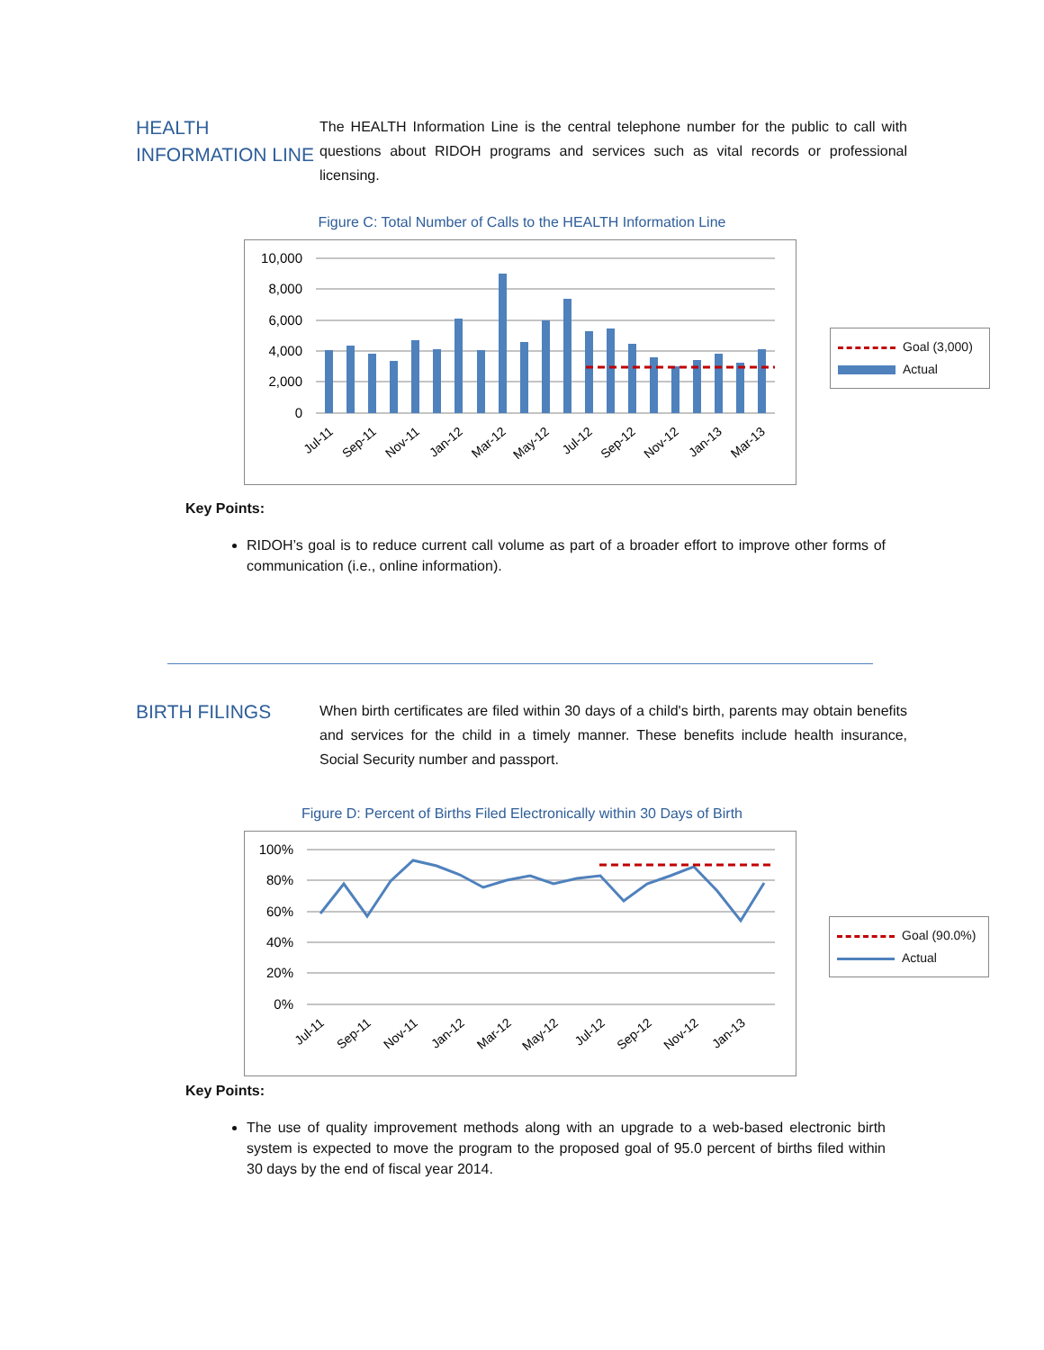HEALTH INFORMATION LINE
The HEALTH Information Line is the central telephone number for the public to call with questions about RIDOH programs and services such as vital records or professional licensing.
Figure C: Total Number of Calls to the HEALTH Information Line
10,000
8,000
6,000
4,000
2,000
0
Jul-11
Sep-11
Nov-11
Jan-12
Mar-12
May-12
Jul-12
Sep-12
Nov-12
Jan-13
Mar-13
Goal (3,000)
Actual
Key Points:
RIDOH’s goal is to reduce current call volume as part of a broader effort to improve other forms of communication (i.e., online information).
BIRTH FILINGS
When birth certificates are filed within 30 days of a child's birth, parents may obtain benefits and services for the child in a timely manner. These benefits include health insurance, Social Security number and passport.
Figure D: Percent of Births Filed Electronically within 30 Days of Birth
100%
80%
60%
40%
20%
0%
Jul-11
Sep-11
Nov-11
Jan-12
Mar-12
May-12
Jul-12
Sep-12
Nov-12
Jan-13
Goal (90.0%)
Actual
Key Points:
The use of quality improvement methods along with an upgrade to a web-based electronic birth system is expected to move the program to the proposed goal of 95.0 percent of births filed within 30 days by the end of fiscal year 2014.